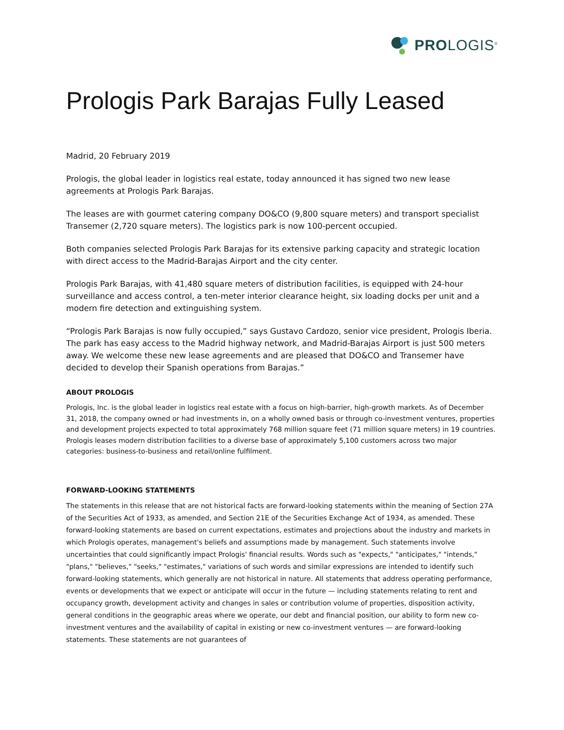PROLOGIS<sup>®</sup>
Prologis Park Barajas Fully Leased
Madrid, 20 February 2019
Prologis, the global leader in logistics real estate, today announced it has signed two new lease agreements at Prologis Park Barajas.
The leases are with gourmet catering company DO&CO (9,800 square meters) and transport specialist Transemer (2,720 square meters). The logistics park is now 100-percent occupied.
Both companies selected Prologis Park Barajas for its extensive parking capacity and strategic location with direct access to the Madrid-Barajas Airport and the city center.
Prologis Park Barajas, with 41,480 square meters of distribution facilities, is equipped with 24-hour surveillance and access control, a ten-meter interior clearance height, six loading docks per unit and a modern fire detection and extinguishing system.
“Prologis Park Barajas is now fully occupied,” says Gustavo Cardozo, senior vice president, Prologis Iberia. The park has easy access to the Madrid highway network, and Madrid-Barajas Airport is just 500 meters away. We welcome these new lease agreements and are pleased that DO&CO and Transemer have decided to develop their Spanish operations from Barajas.”
ABOUT PROLOGIS
Prologis, Inc. is the global leader in logistics real estate with a focus on high-barrier, high-growth markets. As of December 31, 2018, the company owned or had investments in, on a wholly owned basis or through co-investment ventures, properties and development projects expected to total approximately 768 million square feet (71 million square meters) in 19 countries. Prologis leases modern distribution facilities to a diverse base of approximately 5,100 customers across two major categories: business-to-business and retail/online fulfilment.
FORWARD-LOOKING STATEMENTS
The statements in this release that are not historical facts are forward-looking statements within the meaning of Section 27A of the Securities Act of 1933, as amended, and Section 21E of the Securities Exchange Act of 1934, as amended. These forward-looking statements are based on current expectations, estimates and projections about the industry and markets in which Prologis operates, management's beliefs and assumptions made by management. Such statements involve uncertainties that could significantly impact Prologis' financial results. Words such as "expects," "anticipates," "intends," "plans," "believes," "seeks," "estimates," variations of such words and similar expressions are intended to identify such forward-looking statements, which generally are not historical in nature. All statements that address operating performance, events or developments that we expect or anticipate will occur in the future — including statements relating to rent and occupancy growth, development activity and changes in sales or contribution volume of properties, disposition activity, general conditions in the geographic areas where we operate, our debt and financial position, our ability to form new co-investment ventures and the availability of capital in existing or new co-investment ventures — are forward-looking statements. These statements are not guarantees of